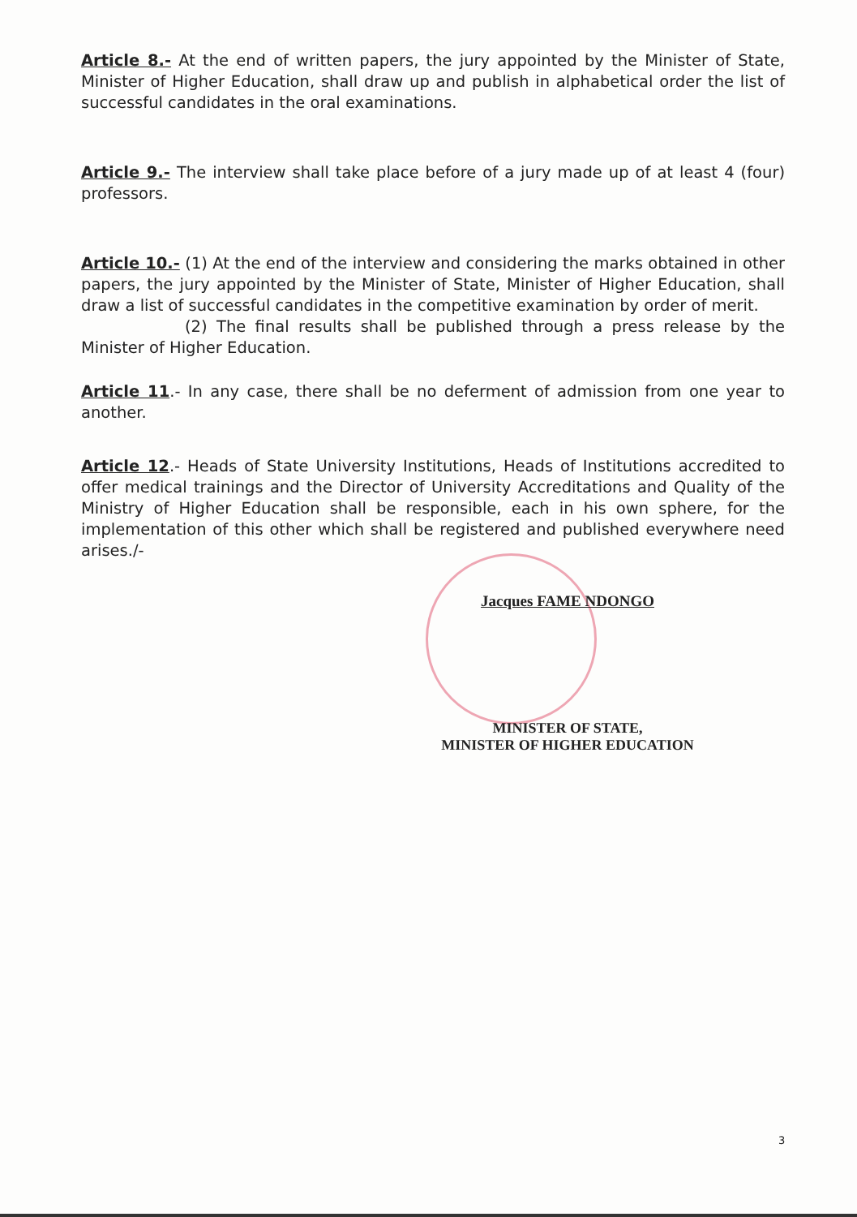Article 8.- At the end of written papers, the jury appointed by the Minister of State, Minister of Higher Education, shall draw up and publish in alphabetical order the list of successful candidates in the oral examinations.
Article 9.- The interview shall take place before of a jury made up of at least 4 (four) professors.
Article 10.- (1) At the end of the interview and considering the marks obtained in other papers, the jury appointed by the Minister of State, Minister of Higher Education, shall draw a list of successful candidates in the competitive examination by order of merit.
(2) The final results shall be published through a press release by the Minister of Higher Education.
Article 11.- In any case, there shall be no deferment of admission from one year to another.
Article 12.- Heads of State University Institutions, Heads of Institutions accredited to offer medical trainings and the Director of University Accreditations and Quality of the Ministry of Higher Education shall be responsible, each in his own sphere, for the implementation of this other which shall be registered and published everywhere need arises./-
Jacques FAME NDONGO
MINISTER OF STATE,
MINISTER OF HIGHER EDUCATION
3